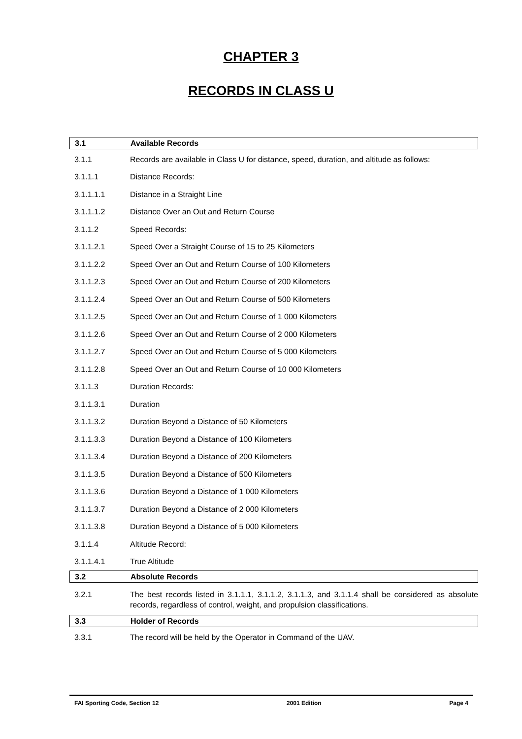CHAPTER 3
RECORDS IN CLASS U
3.1 Available Records
3.1.1 Records are available in Class U for distance, speed, duration, and altitude as follows:
3.1.1.1 Distance Records:
3.1.1.1.1 Distance in a Straight Line
3.1.1.1.2 Distance Over an Out and Return Course
3.1.1.2 Speed Records:
3.1.1.2.1 Speed Over a Straight Course of 15 to 25 Kilometers
3.1.1.2.2 Speed Over an Out and Return Course of 100 Kilometers
3.1.1.2.3 Speed Over an Out and Return Course of 200 Kilometers
3.1.1.2.4 Speed Over an Out and Return Course of 500 Kilometers
3.1.1.2.5 Speed Over an Out and Return Course of 1 000 Kilometers
3.1.1.2.6 Speed Over an Out and Return Course of 2 000 Kilometers
3.1.1.2.7 Speed Over an Out and Return Course of 5 000 Kilometers
3.1.1.2.8 Speed Over an Out and Return Course of 10 000 Kilometers
3.1.1.3 Duration Records:
3.1.1.3.1 Duration
3.1.1.3.2 Duration Beyond a Distance of 50 Kilometers
3.1.1.3.3 Duration Beyond a Distance of 100 Kilometers
3.1.1.3.4 Duration Beyond a Distance of 200 Kilometers
3.1.1.3.5 Duration Beyond a Distance of 500 Kilometers
3.1.1.3.6 Duration Beyond a Distance of 1 000 Kilometers
3.1.1.3.7 Duration Beyond a Distance of 2 000 Kilometers
3.1.1.3.8 Duration Beyond a Distance of 5 000 Kilometers
3.1.1.4 Altitude Record:
3.1.1.4.1 True Altitude
3.2 Absolute Records
3.2.1 The best records listed in 3.1.1.1, 3.1.1.2, 3.1.1.3, and 3.1.1.4 shall be considered as absolute records, regardless of control, weight, and propulsion classifications.
3.3 Holder of Records
3.3.1 The record will be held by the Operator in Command of the UAV.
FAI Sporting Code, Section 12 2001 Edition Page 4